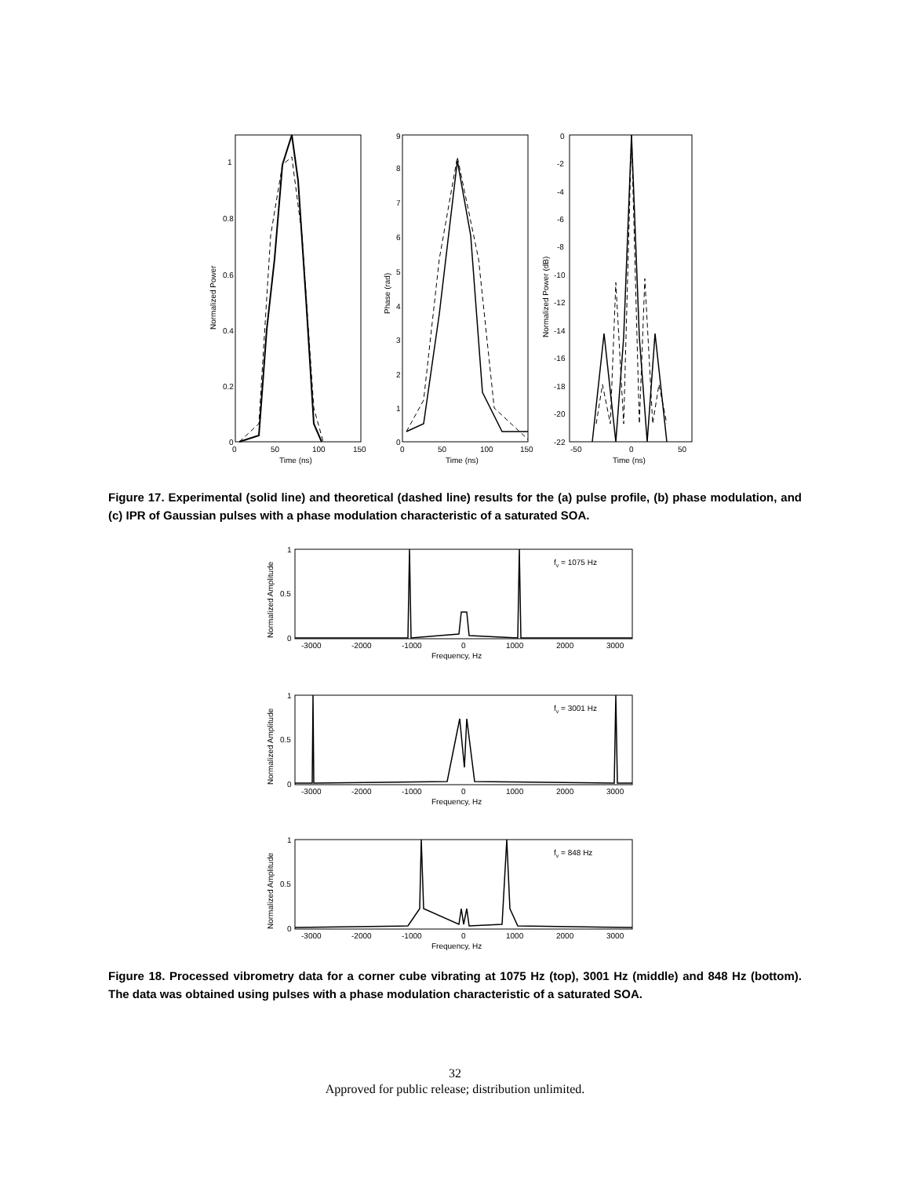1
0.8
0.6
0.4
0.2
0
0
50
100
150
Time (ns)
Normalized Power
9
8
7
6
5
4
3
2
1
0
0
50
100
150
Time (ns)
Phase (rad)
0
-2
-4
-6
-8
-10
-12
-14
-16
-18
-20
-22
-50
0
50
Time (ns)
Normalized Power (dB)
Figure 17. Experimental (solid line) and theoretical (dashed line) results for the (a) pulse profile, (b) phase modulation, and (c) IPR of Gaussian pulses with a phase modulation characteristic of a saturated SOA.
1
0.5
0
1
0.5
0
1
0.5
0
fv = 1075 Hz
fv = 3001 Hz
fv = 848 Hz
-3000
-2000
-1000
0
1000
2000
3000
-3000
-2000
-1000
0
1000
2000
3000
-3000
-2000
-1000
0
1000
2000
3000
Frequency, Hz
Frequency, Hz
Frequency, Hz
Normalized Amplitude
Normalized Amplitude
Normalized Amplitude
Figure 18. Processed vibrometry data for a corner cube vibrating at 1075 Hz (top), 3001 Hz (middle) and 848 Hz (bottom). The data was obtained using pulses with a phase modulation characteristic of a saturated SOA.
32
Approved for public release; distribution unlimited.